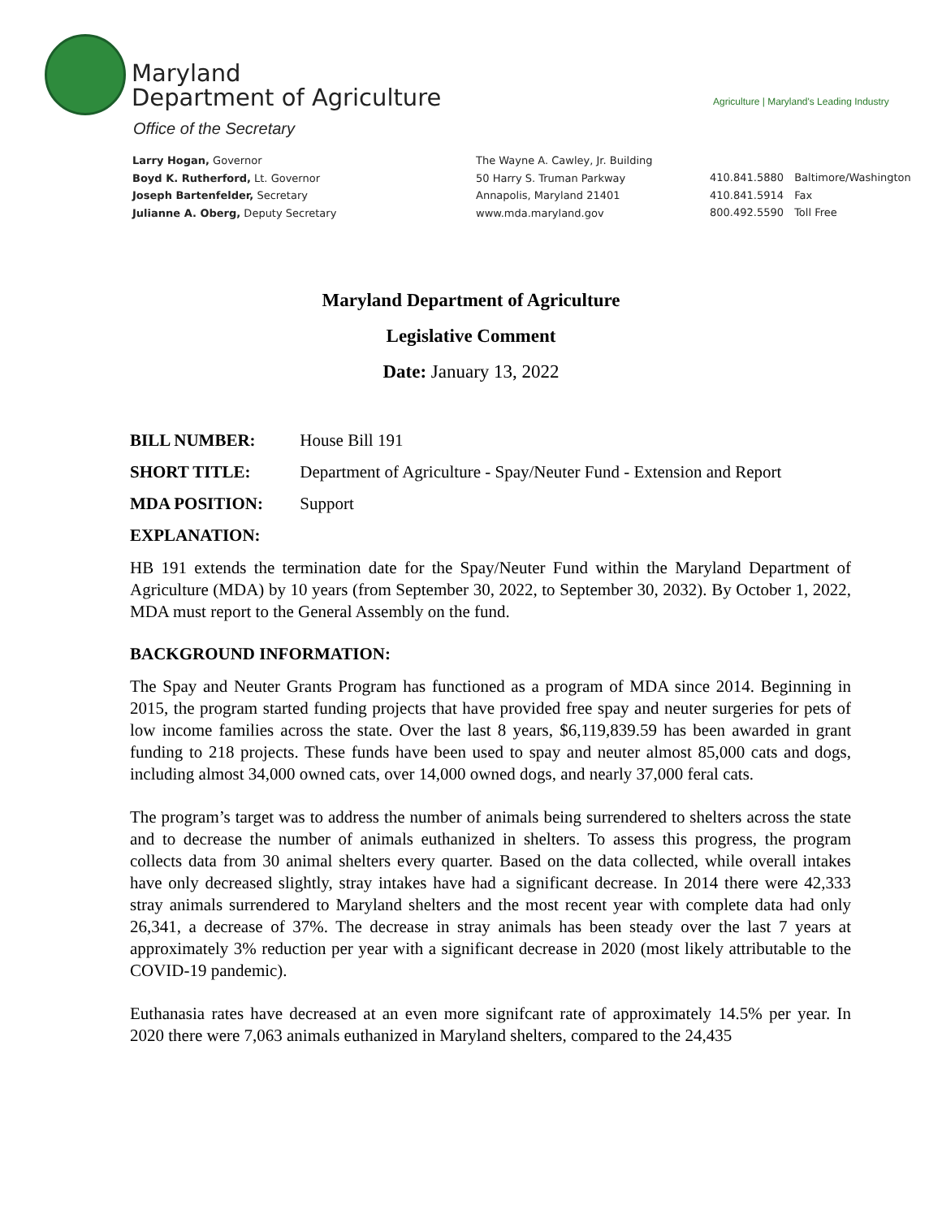Maryland
Department of Agriculture
Office of the Secretary
Agriculture | Maryland's Leading Industry
Larry Hogan, Governor
Boyd K. Rutherford, Lt. Governor
Joseph Bartenfelder, Secretary
Julianne A. Oberg, Deputy Secretary
The Wayne A. Cawley, Jr. Building
50 Harry S. Truman Parkway
Annapolis, Maryland 21401
www.mda.maryland.gov
410.841.5880 Baltimore/Washington
410.841.5914 Fax
800.492.5590 Toll Free
Maryland Department of Agriculture
Legislative Comment
Date: January 13, 2022
BILL NUMBER: House Bill 191
SHORT TITLE: Department of Agriculture - Spay/Neuter Fund - Extension and Report
MDA POSITION: Support
EXPLANATION:
HB 191 extends the termination date for the Spay/Neuter Fund within the Maryland Department of Agriculture (MDA) by 10 years (from September 30, 2022, to September 30, 2032). By October 1, 2022, MDA must report to the General Assembly on the fund.
BACKGROUND INFORMATION:
The Spay and Neuter Grants Program has functioned as a program of MDA since 2014. Beginning in 2015, the program started funding projects that have provided free spay and neuter surgeries for pets of low income families across the state. Over the last 8 years, $6,119,839.59 has been awarded in grant funding to 218 projects. These funds have been used to spay and neuter almost 85,000 cats and dogs, including almost 34,000 owned cats, over 14,000 owned dogs, and nearly 37,000 feral cats.
The program’s target was to address the number of animals being surrendered to shelters across the state and to decrease the number of animals euthanized in shelters. To assess this progress, the program collects data from 30 animal shelters every quarter. Based on the data collected, while overall intakes have only decreased slightly, stray intakes have had a significant decrease. In 2014 there were 42,333 stray animals surrendered to Maryland shelters and the most recent year with complete data had only 26,341, a decrease of 37%. The decrease in stray animals has been steady over the last 7 years at approximately 3% reduction per year with a significant decrease in 2020 (most likely attributable to the COVID-19 pandemic).
Euthanasia rates have decreased at an even more signifcant rate of approximately 14.5% per year. In 2020 there were 7,063 animals euthanized in Maryland shelters, compared to the 24,435